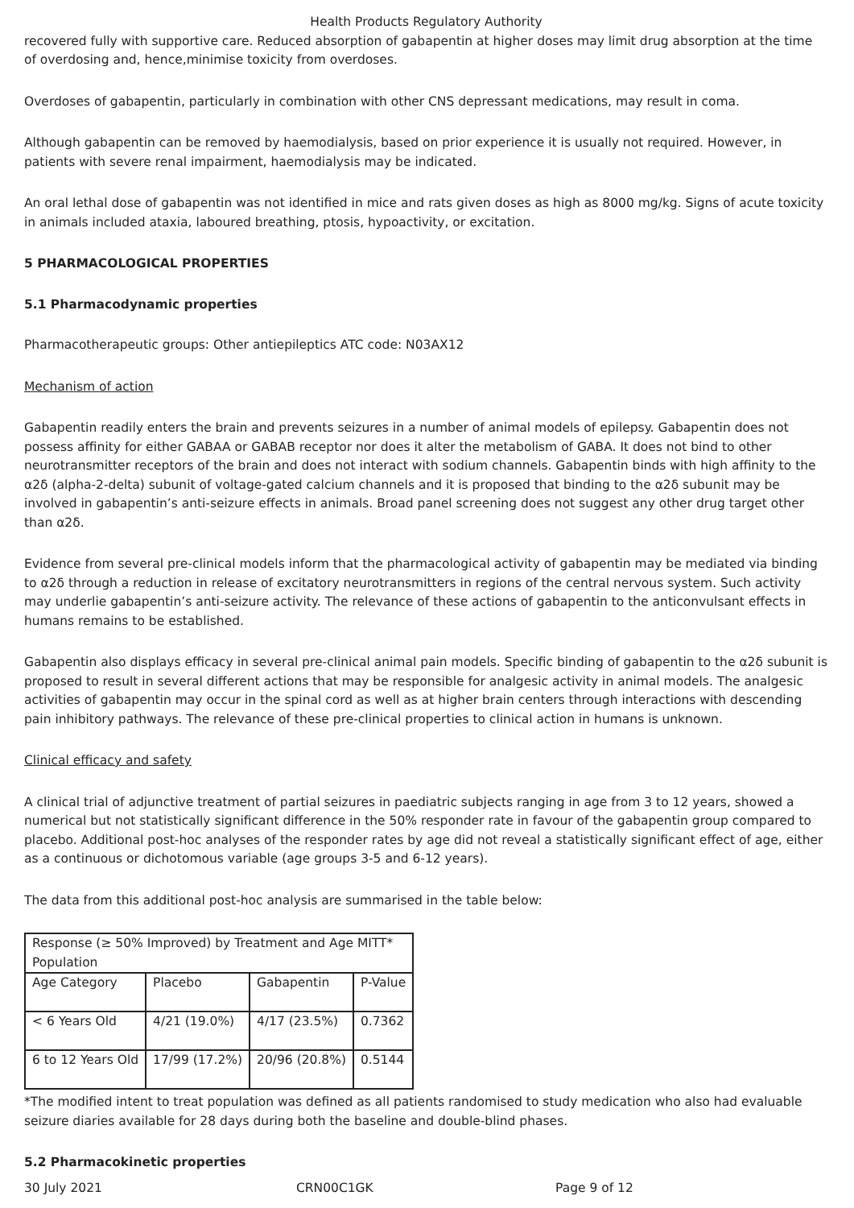Health Products Regulatory Authority
recovered fully with supportive care. Reduced absorption of gabapentin at higher doses may limit drug absorption at the time of overdosing and, hence,minimise toxicity from overdoses.
Overdoses of gabapentin, particularly in combination with other CNS depressant medications, may result in coma.
Although gabapentin can be removed by haemodialysis, based on prior experience it is usually not required. However, in patients with severe renal impairment, haemodialysis may be indicated.
An oral lethal dose of gabapentin was not identified in mice and rats given doses as high as 8000 mg/kg. Signs of acute toxicity in animals included ataxia, laboured breathing, ptosis, hypoactivity, or excitation.
5 PHARMACOLOGICAL PROPERTIES
5.1 Pharmacodynamic properties
Pharmacotherapeutic groups: Other antiepileptics ATC code: N03AX12
Mechanism of action
Gabapentin readily enters the brain and prevents seizures in a number of animal models of epilepsy. Gabapentin does not possess affinity for either GABAA or GABAB receptor nor does it alter the metabolism of GABA. It does not bind to other neurotransmitter receptors of the brain and does not interact with sodium channels. Gabapentin binds with high affinity to the α2δ (alpha-2-delta) subunit of voltage-gated calcium channels and it is proposed that binding to the α2δ subunit may be involved in gabapentin’s anti-seizure effects in animals. Broad panel screening does not suggest any other drug target other than α2δ.
Evidence from several pre-clinical models inform that the pharmacological activity of gabapentin may be mediated via binding to α2δ through a reduction in release of excitatory neurotransmitters in regions of the central nervous system. Such activity may underlie gabapentin’s anti-seizure activity. The relevance of these actions of gabapentin to the anticonvulsant effects in humans remains to be established.
Gabapentin also displays efficacy in several pre-clinical animal pain models. Specific binding of gabapentin to the α2δ subunit is proposed to result in several different actions that may be responsible for analgesic activity in animal models. The analgesic activities of gabapentin may occur in the spinal cord as well as at higher brain centers through interactions with descending pain inhibitory pathways. The relevance of these pre-clinical properties to clinical action in humans is unknown.
Clinical efficacy and safety
A clinical trial of adjunctive treatment of partial seizures in paediatric subjects ranging in age from 3 to 12 years, showed a numerical but not statistically significant difference in the 50% responder rate in favour of the gabapentin group compared to placebo. Additional post-hoc analyses of the responder rates by age did not reveal a statistically significant effect of age, either as a continuous or dichotomous variable (age groups 3-5 and 6-12 years).
The data from this additional post-hoc analysis are summarised in the table below:
| Response (≥ 50% Improved) by Treatment and Age MITT* Population | | | |
| Age Category | Placebo | Gabapentin | P-Value |
| < 6 Years Old | 4/21 (19.0%) | 4/17 (23.5%) | 0.7362 |
| 6 to 12 Years Old | 17/99 (17.2%) | 20/96 (20.8%) | 0.5144 |
*The modified intent to treat population was defined as all patients randomised to study medication who also had evaluable seizure diaries available for 28 days during both the baseline and double-blind phases.
5.2 Pharmacokinetic properties
30 July 2021 CRN00C1GK Page 9 of 12